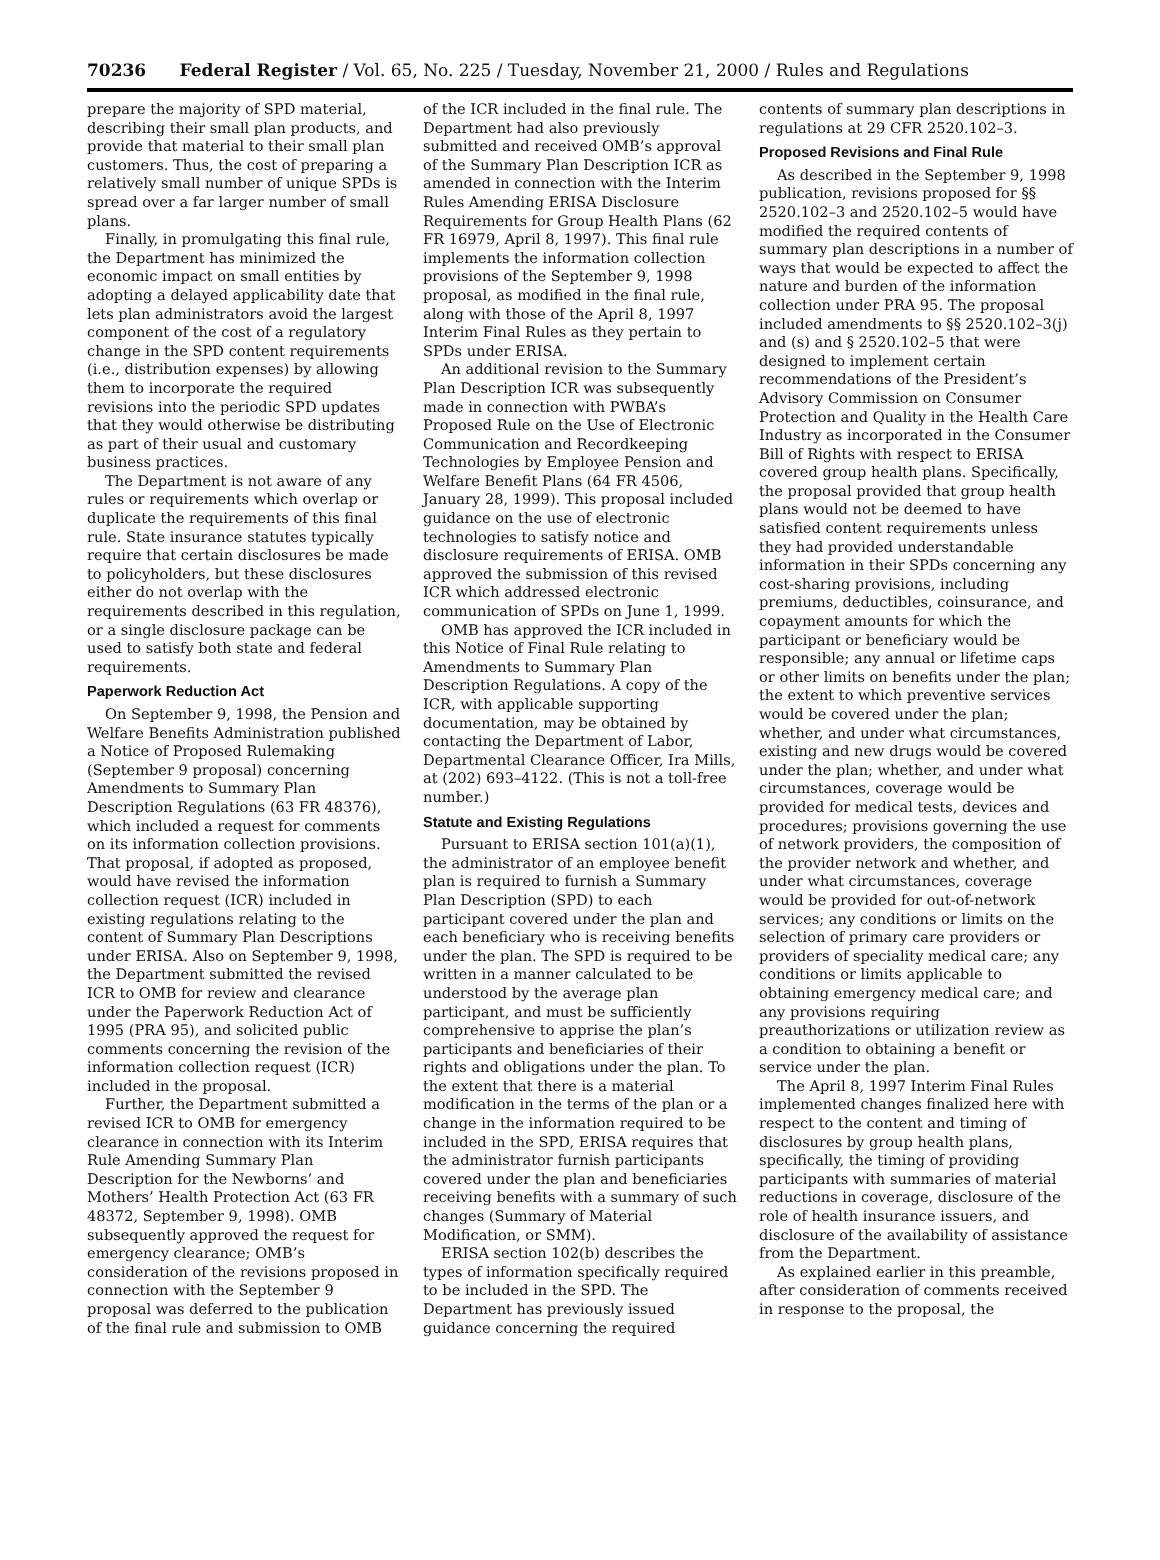70236 Federal Register / Vol. 65, No. 225 / Tuesday, November 21, 2000 / Rules and Regulations
prepare the majority of SPD material, describing their small plan products, and provide that material to their small plan customers. Thus, the cost of preparing a relatively small number of unique SPDs is spread over a far larger number of small plans.
Finally, in promulgating this final rule, the Department has minimized the economic impact on small entities by adopting a delayed applicability date that lets plan administrators avoid the largest component of the cost of a regulatory change in the SPD content requirements (i.e., distribution expenses) by allowing them to incorporate the required revisions into the periodic SPD updates that they would otherwise be distributing as part of their usual and customary business practices.
The Department is not aware of any rules or requirements which overlap or duplicate the requirements of this final rule. State insurance statutes typically require that certain disclosures be made to policyholders, but these disclosures either do not overlap with the requirements described in this regulation, or a single disclosure package can be used to satisfy both state and federal requirements.
Paperwork Reduction Act
On September 9, 1998, the Pension and Welfare Benefits Administration published a Notice of Proposed Rulemaking (September 9 proposal) concerning Amendments to Summary Plan Description Regulations (63 FR 48376), which included a request for comments on its information collection provisions. That proposal, if adopted as proposed, would have revised the information collection request (ICR) included in existing regulations relating to the content of Summary Plan Descriptions under ERISA. Also on September 9, 1998, the Department submitted the revised ICR to OMB for review and clearance under the Paperwork Reduction Act of 1995 (PRA 95), and solicited public comments concerning the revision of the information collection request (ICR) included in the proposal.
Further, the Department submitted a revised ICR to OMB for emergency clearance in connection with its Interim Rule Amending Summary Plan Description for the Newborns’ and Mothers’ Health Protection Act (63 FR 48372, September 9, 1998). OMB subsequently approved the request for emergency clearance; OMB’s consideration of the revisions proposed in connection with the September 9 proposal was deferred to the publication of the final rule and submission to OMB
of the ICR included in the final rule. The Department had also previously submitted and received OMB’s approval of the Summary Plan Description ICR as amended in connection with the Interim Rules Amending ERISA Disclosure Requirements for Group Health Plans (62 FR 16979, April 8, 1997). This final rule implements the information collection provisions of the September 9, 1998 proposal, as modified in the final rule, along with those of the April 8, 1997 Interim Final Rules as they pertain to SPDs under ERISA.
An additional revision to the Summary Plan Description ICR was subsequently made in connection with PWBA’s Proposed Rule on the Use of Electronic Communication and Recordkeeping Technologies by Employee Pension and Welfare Benefit Plans (64 FR 4506, January 28, 1999). This proposal included guidance on the use of electronic technologies to satisfy notice and disclosure requirements of ERISA. OMB approved the submission of this revised ICR which addressed electronic communication of SPDs on June 1, 1999.
OMB has approved the ICR included in this Notice of Final Rule relating to Amendments to Summary Plan Description Regulations. A copy of the ICR, with applicable supporting documentation, may be obtained by contacting the Department of Labor, Departmental Clearance Officer, Ira Mills, at (202) 693–4122. (This is not a toll-free number.)
Statute and Existing Regulations
Pursuant to ERISA section 101(a)(1), the administrator of an employee benefit plan is required to furnish a Summary Plan Description (SPD) to each participant covered under the plan and each beneficiary who is receiving benefits under the plan. The SPD is required to be written in a manner calculated to be understood by the average plan participant, and must be sufficiently comprehensive to apprise the plan’s participants and beneficiaries of their rights and obligations under the plan. To the extent that there is a material modification in the terms of the plan or a change in the information required to be included in the SPD, ERISA requires that the administrator furnish participants covered under the plan and beneficiaries receiving benefits with a summary of such changes (Summary of Material Modification, or SMM).
ERISA section 102(b) describes the types of information specifically required to be included in the SPD. The Department has previously issued guidance concerning the required
contents of summary plan descriptions in regulations at 29 CFR 2520.102–3.
Proposed Revisions and Final Rule
As described in the September 9, 1998 publication, revisions proposed for §§ 2520.102–3 and 2520.102–5 would have modified the required contents of summary plan descriptions in a number of ways that would be expected to affect the nature and burden of the information collection under PRA 95. The proposal included amendments to §§ 2520.102–3(j) and (s) and § 2520.102–5 that were designed to implement certain recommendations of the President’s Advisory Commission on Consumer Protection and Quality in the Health Care Industry as incorporated in the Consumer Bill of Rights with respect to ERISA covered group health plans. Specifically, the proposal provided that group health plans would not be deemed to have satisfied content requirements unless they had provided understandable information in their SPDs concerning any cost-sharing provisions, including premiums, deductibles, coinsurance, and copayment amounts for which the participant or beneficiary would be responsible; any annual or lifetime caps or other limits on benefits under the plan; the extent to which preventive services would be covered under the plan; whether, and under what circumstances, existing and new drugs would be covered under the plan; whether, and under what circumstances, coverage would be provided for medical tests, devices and procedures; provisions governing the use of network providers, the composition of the provider network and whether, and under what circumstances, coverage would be provided for out-of-network services; any conditions or limits on the selection of primary care providers or providers of speciality medical care; any conditions or limits applicable to obtaining emergency medical care; and any provisions requiring preauthorizations or utilization review as a condition to obtaining a benefit or service under the plan.
The April 8, 1997 Interim Final Rules implemented changes finalized here with respect to the content and timing of disclosures by group health plans, specifically, the timing of providing participants with summaries of material reductions in coverage, disclosure of the role of health insurance issuers, and disclosure of the availability of assistance from the Department.
As explained earlier in this preamble, after consideration of comments received in response to the proposal, the